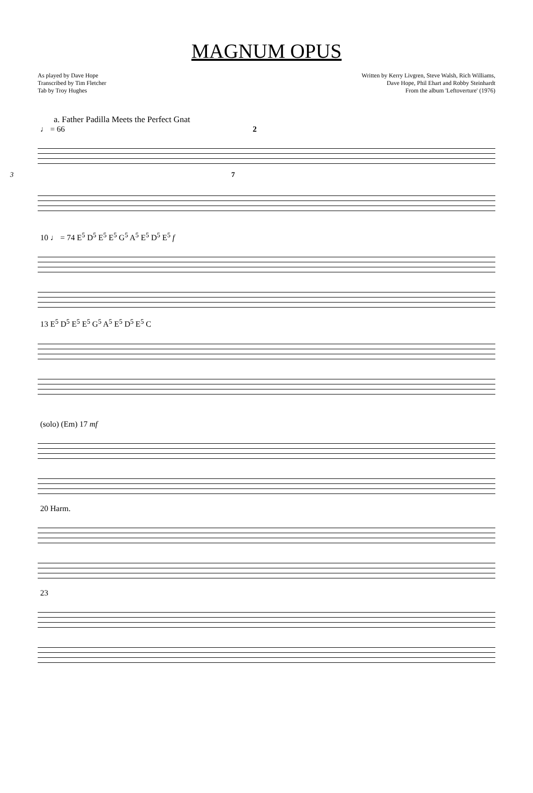MAGNUM OPUS
As played by Dave Hope
Transcribed by Tim Fletcher
Tab by Troy Hughes
Written by Kerry Livgren, Steve Walsh, Rich Williams,
Dave Hope, Phil Ehart and Robby Steinhardt
From the album 'Leftoverture' (1976)
a. Father Padilla Meets the Perfect Gnat
♩ = 66 2
3 7
10 ♩ = 74 E<sup>5</sup> D<sup>5</sup> E<sup>5</sup> E<sup>5</sup> G<sup>5</sup> A<sup>5</sup> E<sup>5</sup> D<sup>5</sup> E<sup>5</sup> f
13 E<sup>5</sup> D<sup>5</sup> E<sup>5</sup> E<sup>5</sup> G<sup>5</sup> A<sup>5</sup> E<sup>5</sup> D<sup>5</sup> E<sup>5</sup> C
(solo) (Em) 17 mf
20 Harm.
23